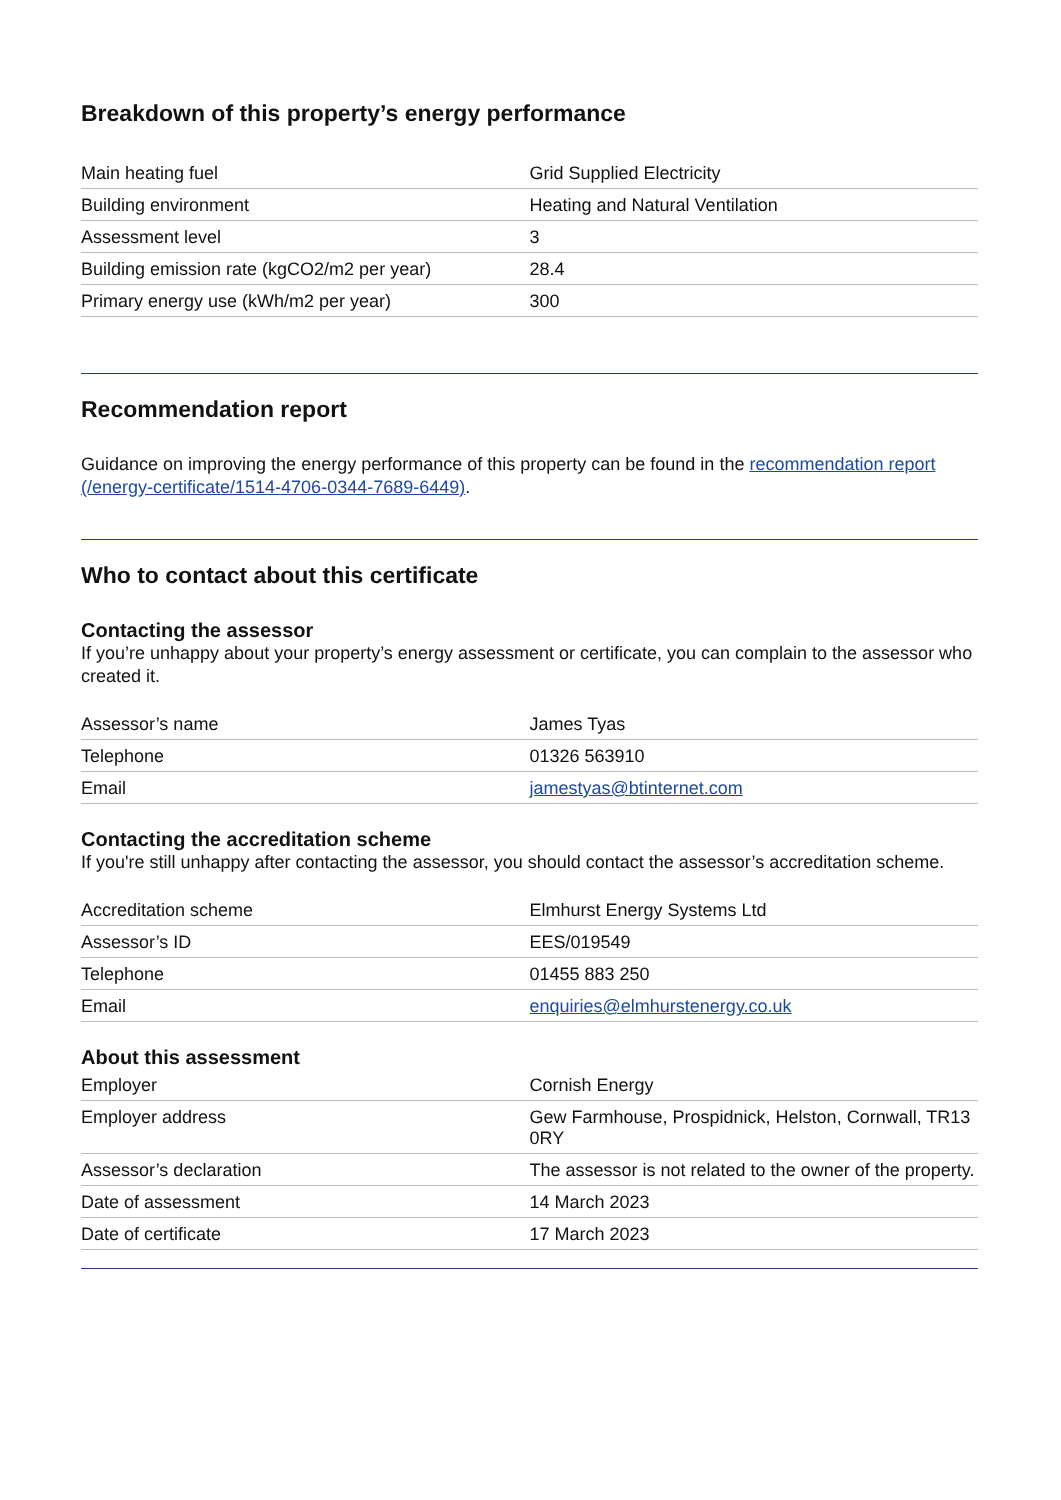Breakdown of this property’s energy performance
| Main heating fuel | Grid Supplied Electricity |
| Building environment | Heating and Natural Ventilation |
| Assessment level | 3 |
| Building emission rate (kgCO2/m2 per year) | 28.4 |
| Primary energy use (kWh/m2 per year) | 300 |
Recommendation report
Guidance on improving the energy performance of this property can be found in the recommendation report (/energy-certificate/1514-4706-0344-7689-6449).
Who to contact about this certificate
Contacting the assessor
If you’re unhappy about your property’s energy assessment or certificate, you can complain to the assessor who created it.
| Assessor’s name | James Tyas |
| Telephone | 01326 563910 |
| Email | jamestyas@btinternet.com |
Contacting the accreditation scheme
If you're still unhappy after contacting the assessor, you should contact the assessor’s accreditation scheme.
| Accreditation scheme | Elmhurst Energy Systems Ltd |
| Assessor’s ID | EES/019549 |
| Telephone | 01455 883 250 |
| Email | enquiries@elmhurstenergy.co.uk |
About this assessment
| Employer | Cornish Energy |
| Employer address | Gew Farmhouse, Prospidnick, Helston, Cornwall, TR13 0RY |
| Assessor’s declaration | The assessor is not related to the owner of the property. |
| Date of assessment | 14 March 2023 |
| Date of certificate | 17 March 2023 |